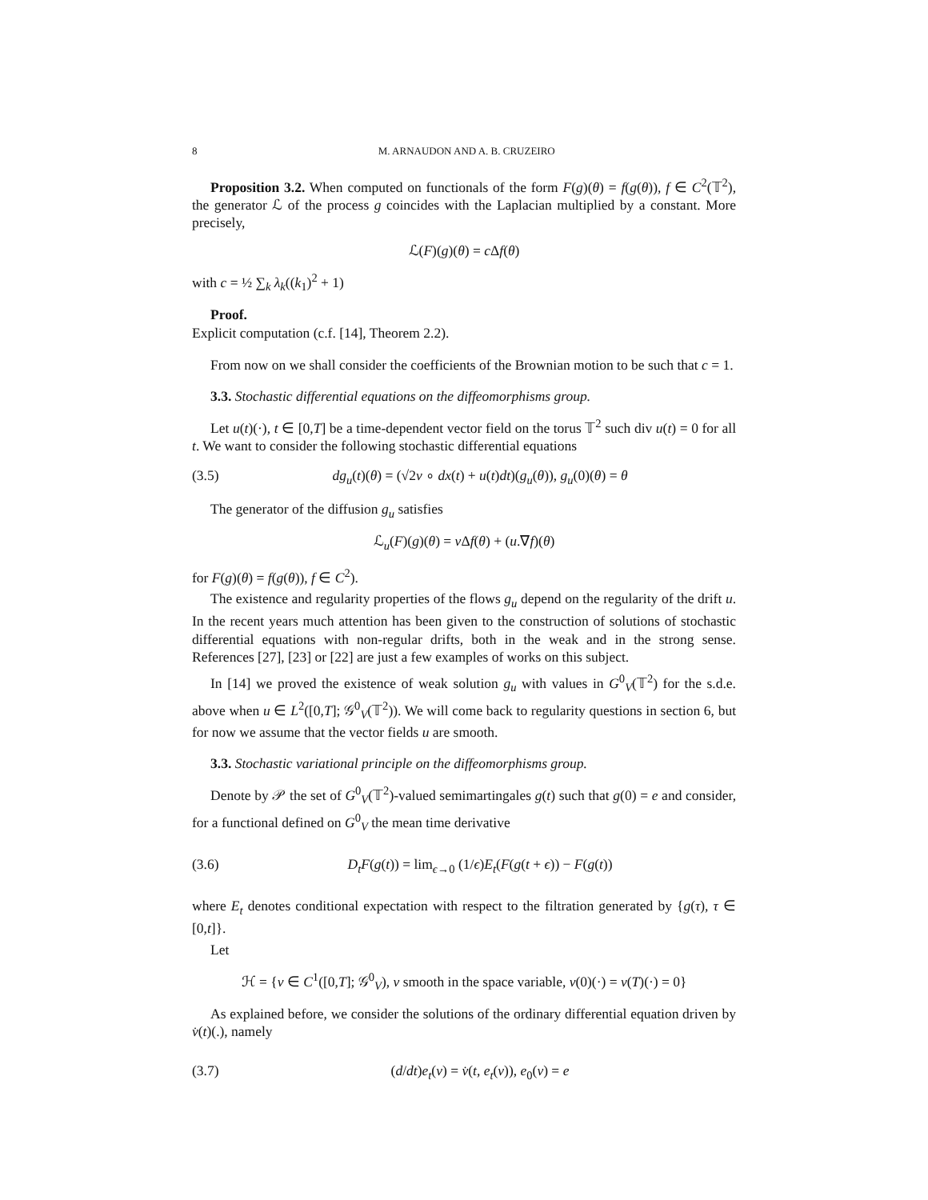8 M. ARNAUDON AND A. B. CRUZEIRO
Proposition 3.2. When computed on functionals of the form F(g)(θ) = f(g(θ)), f ∈ C<sup>2</sup>(𝕋<sup>2</sup>), the generator ℒ of the process g coincides with the Laplacian multiplied by a constant. More precisely,
ℒ(F)(g)(θ) = c Δf(θ)
with c = ½ ∑<sub>k</sub> λ<sub>k</sub>((k<sub>1</sub>)<sup>2</sup> + 1)
Proof.
Explicit computation (c.f. [14], Theorem 2.2).
From now on we shall consider the coefficients of the Brownian motion to be such that c = 1.
3.3. Stochastic differential equations on the diffeomorphisms group.
Let u(t)(·), t ∈ [0,T] be a time-dependent vector field on the torus 𝕋<sup>2</sup> such div u(t) = 0 for all t. We want to consider the following stochastic differential equations
(3.5) dg<sub>u</sub>(t)(θ) = (√2ν ∘ dx(t) + u(t)dt)(g<sub>u</sub>(θ)), g<sub>u</sub>(0)(θ) = θ
The generator of the diffusion g<sub>u</sub> satisfies
ℒ<sub>u</sub>(F)(g)(θ) = ν Δf(θ) + (u.∇f)(θ)
for F(g)(θ) = f(g(θ)), f ∈ C<sup>2</sup>).
The existence and regularity properties of the flows g<sub>u</sub> depend on the regularity of the drift u. In the recent years much attention has been given to the construction of solutions of stochastic differential equations with non-regular drifts, both in the weak and in the strong sense. References [27], [23] or [22] are just a few examples of works on this subject.
In [14] we proved the existence of weak solution g<sub>u</sub> with values in G<sup>0</sup><sub>V</sub>(𝕋<sup>2</sup>) for the s.d.e. above when u ∈ L<sup>2</sup>([0,T]; 𝒢<sup>0</sup><sub>V</sub>(𝕋<sup>2</sup>)). We will come back to regularity questions in section 6, but for now we assume that the vector fields u are smooth.
3.3. Stochastic variational principle on the diffeomorphisms group.
Denote by 𝒫 the set of G<sup>0</sup><sub>V</sub>(𝕋<sup>2</sup>)-valued semimartingales g(t) such that g(0) = e and consider, for a functional defined on G<sup>0</sup><sub>V</sub> the mean time derivative
(3.6) D<sub>t</sub>F(g(t)) = lim<sub>ϵ→0</sub> (1/ϵ)E<sub>t</sub>(F(g(t + ϵ)) − F(g(t))
where E<sub>t</sub> denotes conditional expectation with respect to the filtration generated by {g(τ), τ ∈ [0,t]}.
Let
ℋ = {v ∈ C<sup>1</sup>([0,T]; 𝒢<sup>0</sup><sub>V</sub>), v smooth in the space variable, v(0)(·) = v(T)(·) = 0}
As explained before, we consider the solutions of the ordinary differential equation driven by v̇(t)(.), namely
(3.7) (d/dt)e<sub>t</sub>(v) = v̇(t, e<sub>t</sub>(v)), e<sub>0</sub>(v) = e